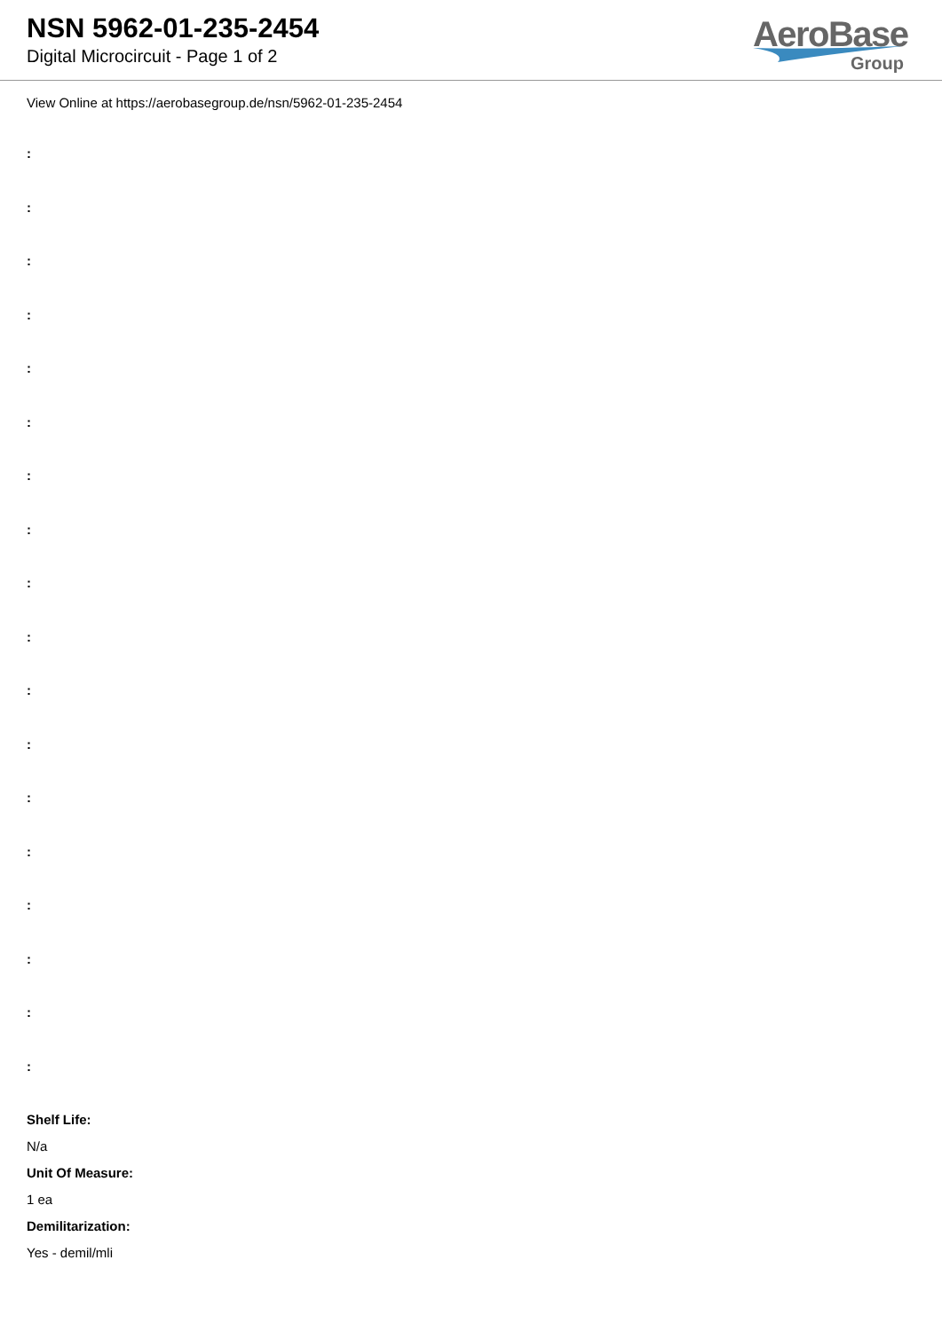NSN 5962-01-235-2454
Digital Microcircuit - Page 1 of 2
AeroBase
Group
View Online at https://aerobasegroup.de/nsn/5962-01-235-2454
:
:
:
:
:
:
:
:
:
:
:
:
:
:
:
:
:
:
Shelf Life:
N/a
Unit Of Measure:
1 ea
Demilitarization:
Yes - demil/mli